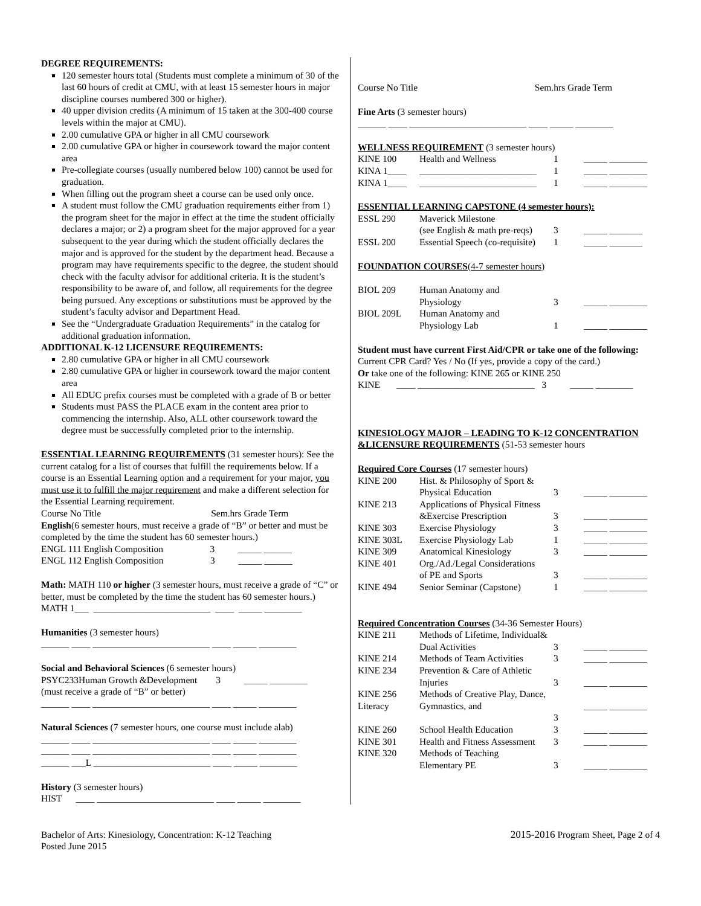DEGREE REQUIREMENTS:
120 semester hours total (Students must complete a minimum of 30 of the last 60 hours of credit at CMU, with at least 15 semester hours in major discipline courses numbered 300 or higher).
40 upper division credits (A minimum of 15 taken at the 300-400 course levels within the major at CMU).
2.00 cumulative GPA or higher in all CMU coursework
2.00 cumulative GPA or higher in coursework toward the major content area
Pre-collegiate courses (usually numbered below 100) cannot be used for graduation.
When filling out the program sheet a course can be used only once.
A student must follow the CMU graduation requirements either from 1) the program sheet for the major in effect at the time the student officially declares a major; or 2) a program sheet for the major approved for a year subsequent to the year during which the student officially declares the major and is approved for the student by the department head. Because a program may have requirements specific to the degree, the student should check with the faculty advisor for additional criteria. It is the student’s responsibility to be aware of, and follow, all requirements for the degree being pursued. Any exceptions or substitutions must be approved by the student’s faculty advisor and Department Head.
See the “Undergraduate Graduation Requirements” in the catalog for additional graduation information.
ADDITIONAL K-12 LICENSURE REQUIREMENTS:
2.80 cumulative GPA or higher in all CMU coursework
2.80 cumulative GPA or higher in coursework toward the major content area
All EDUC prefix courses must be completed with a grade of B or better
Students must PASS the PLACE exam in the content area prior to commencing the internship. Also, ALL other coursework toward the degree must be successfully completed prior to the internship.
ESSENTIAL LEARNING REQUIREMENTS (31 semester hours): See the current catalog for a list of courses that fulfill the requirements below. If a course is an Essential Learning option and a requirement for your major, you must use it to fulfill the major requirement and make a different selection for the Essential Learning requirement.
Course No Title Sem.hrs Grade Term
English(6 semester hours, must receive a grade of “B” or better and must be completed by the time the student has 60 semester hours.)
ENGL 111 English Composition 3 _____ ______
ENGL 112 English Composition 3 _____ ______
Math: MATH 110 or higher (3 semester hours, must receive a grade of “C” or better, must be completed by the time the student has 60 semester hours.)
MATH 1___ _________________________ ____ _____ ________
Humanities (3 semester hours)
______ ____ _________________________ ____ _____ ________
Social and Behavioral Sciences (6 semester hours)
PSYC233Human Growth &Development 3 _____ ________
(must receive a grade of “B” or better)
______ ____ _________________________ ____ _____ ________
Natural Sciences (7 semester hours, one course must include alab)
______ ____ _________________________ ____ _____ ________
______ ____ _________________________ ____ _____ ________
______ ___L _________________________ ____ _____ ________
History (3 semester hours)
HIST ____ _________________________ ____ _____ ________
Course No Title Sem.hrs Grade Term
Fine Arts (3 semester hours)
______ ____ _________________________ ____ _____ ________
WELLNESS REQUIREMENT (3 semester hours)
| KINE 100 | Health and Wellness | 1 | _____ ________ |
| KINA 1____ | _________________________ | 1 | _____ ________ |
| KINA 1____ | _________________________ | 1 | _____ ________ |
ESSENTIAL LEARNING CAPSTONE (4 semester hours):
| ESSL 290 | Maverick Milestone (see English & math pre-reqs) | 3 | _____ _______ |
| ESSL 200 | Essential Speech (co-requisite) | 1 | _____ _______ |
FOUNDATION COURSES(4-7 semester hours)
| BIOL 209 | Human Anatomy and Physiology | 3 | _____ ________ |
| BIOL 209L | Human Anatomy and Physiology Lab | 1 | _____ ________ |
Student must have current First Aid/CPR or take one of the following:
Current CPR Card? Yes / No (If yes, provide a copy of the card.)
Or take one of the following: KINE 265 or KINE 250
KINE ____ _________________________ 3 _____ ________
KINESIOLOGY MAJOR – LEADING TO K-12 CONCENTRATION &LICENSURE REQUIREMENTS (51-53 semester hours
Required Core Courses (17 semester hours)
| KINE 200 | Hist. & Philosophy of Sport & Physical Education | 3 | _____ ________ |
| KINE 213 | Applications of Physical Fitness &Exercise Prescription | 3 | _____ ________ |
| KINE 303 | Exercise Physiology | 3 | _____ ________ |
| KINE 303L | Exercise Physiology Lab | 1 | _____ ________ |
| KINE 309 | Anatomical Kinesiology | 3 | _____ ________ |
| KINE 401 | Org./Ad./Legal Considerations of PE and Sports | 3 | _____ ________ |
| KINE 494 | Senior Seminar (Capstone) | 1 | _____ ________ |
Required Concentration Courses (34-36 Semester Hours)
| KINE 211 | Methods of Lifetime, Individual& Dual Activities | 3 | _____ ________ |
| KINE 214 | Methods of Team Activities | 3 | _____ ________ |
| KINE 234 | Prevention & Care of Athletic Injuries | 3 | _____ ________ |
| KINE 256 Literacy | Methods of Creative Play, Dance, Gymnastics, and 3 | | _____ ________ |
| KINE 260 | School Health Education | 3 | _____ ________ |
| KINE 301 | Health and Fitness Assessment | 3 | _____ ________ |
| KINE 320 | Methods of Teaching Elementary PE | 3 | _____ ________ |
Bachelor of Arts: Kinesiology, Concentration: K-12 Teaching
Posted June 2015
2015-2016 Program Sheet, Page 2 of 4